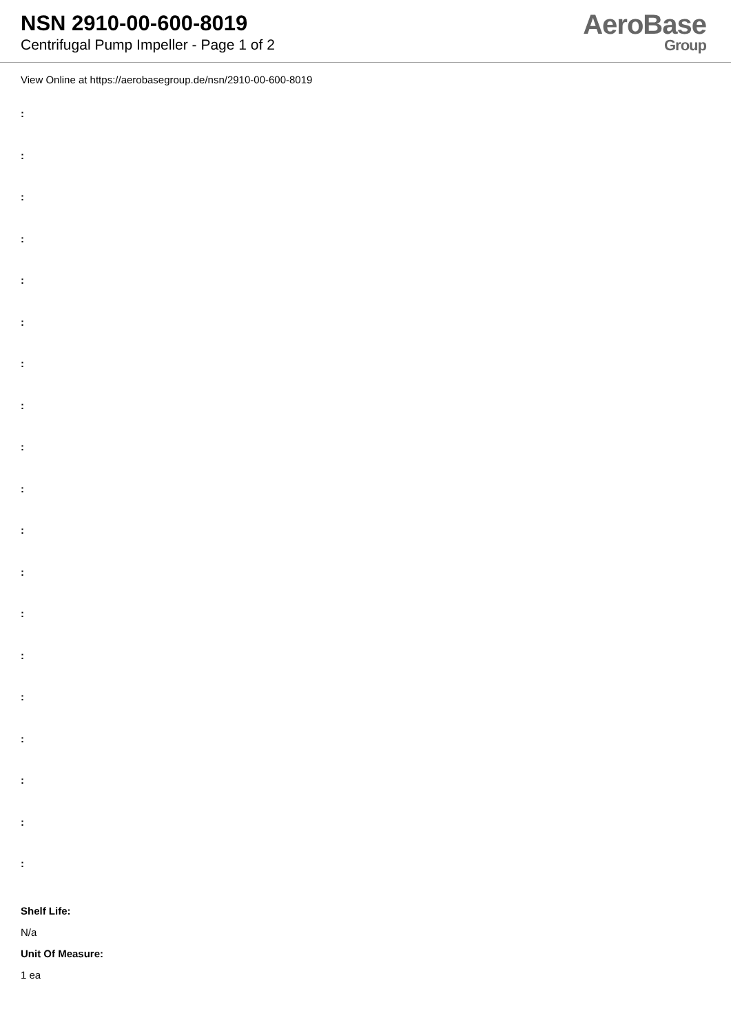NSN 2910-00-600-8019
Centrifugal Pump Impeller - Page 1 of 2
AeroBase
Group
View Online at https://aerobasegroup.de/nsn/2910-00-600-8019
:
:
:
:
:
:
:
:
:
:
:
:
:
:
:
:
:
:
:
Shelf Life:
N/a
Unit Of Measure:
1 ea